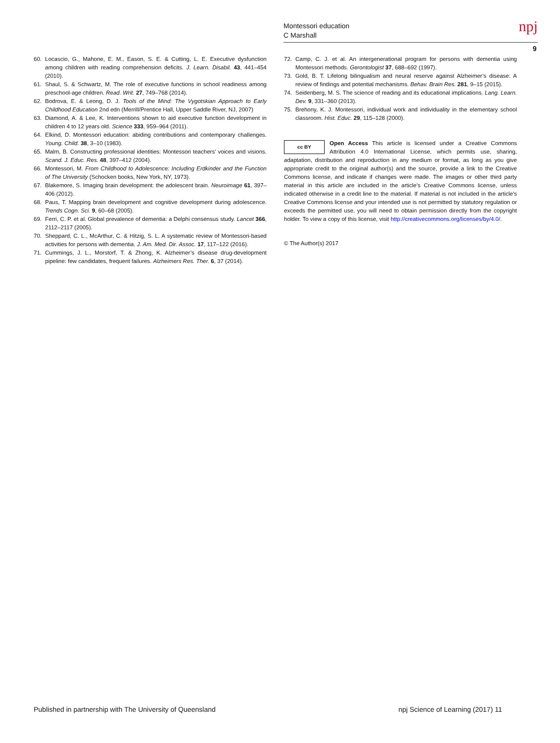Montessori education
C Marshall
npj
9
60. Locascio, G., Mahone, E. M., Eason, S. E. & Cutting, L. E. Executive dysfunction among children with reading comprehension deficits. J. Learn. Disabil. 43, 441–454 (2010).
61. Shaul, S. & Schwartz, M. The role of executive functions in school readiness among preschool-age children. Read. Writ. 27, 749–768 (2014).
62. Bodrova, E. & Leong, D. J. Tools of the Mind: The Vygotskian Approach to Early Childhood Education 2nd edn (Merrill/Prentice Hall, Upper Saddle River, NJ, 2007)
63. Diamond, A. & Lee, K. Interventions shown to aid executive function development in children 4 to 12 years old. Science 333, 959–964 (2011).
64. Elkind, D. Montessori education: abiding contributions and contemporary challenges. Young. Child. 38, 3–10 (1983).
65. Malm, B. Constructing professional identities: Montessori teachers’ voices and visions. Scand. J. Educ. Res. 48, 397–412 (2004).
66. Montessori, M. From Childhood to Adolescence: Including Erdkinder and the Function of The University (Schocken books, New York, NY, 1973).
67. Blakemore, S. Imaging brain development: the adolescent brain. Neuroimage 61, 397–406 (2012).
68. Paus, T. Mapping brain development and cognitive development during adolescence. Trends Cogn. Sci. 9, 60–68 (2005).
69. Ferri, C. P. et al. Global prevalence of dementia: a Delphi consensus study. Lancet 366, 2112–2117 (2005).
70. Sheppard, C. L., McArthur, C. & Hitzig, S. L. A systematic review of Montessori-based activities for persons with dementia. J. Am. Med. Dir. Assoc. 17, 117–122 (2016).
71. Cummings, J. L., Morstorf, T. & Zhong, K. Alzheimer’s disease drug-development pipeline: few candidates, frequent failures. Alzheimers Res. Ther. 6, 37 (2014).
72. Camp, C. J. et al. An intergenerational program for persons with dementia using Montessori methods. Gerontologist 37, 688–692 (1997).
73. Gold, B. T. Lifelong bilingualism and neural reserve against Alzheimer’s disease: A review of findings and potential mechanisms. Behav. Brain Res. 281, 9–15 (2015).
74. Seidenberg, M. S. The science of reading and its educational implications. Lang. Learn. Dev. 9, 331–360 (2013).
75. Brehony, K. J. Montessori, individual work and individuality in the elementary school classroom. Hist. Educ. 29, 115–128 (2000).
cc BY Open Access This article is licensed under a Creative Commons Attribution 4.0 International License, which permits use, sharing, adaptation, distribution and reproduction in any medium or format, as long as you give appropriate credit to the original author(s) and the source, provide a link to the Creative Commons license, and indicate if changes were made. The images or other third party material in this article are included in the article’s Creative Commons license, unless indicated otherwise in a credit line to the material. If material is not included in the article’s Creative Commons license and your intended use is not permitted by statutory regulation or exceeds the permitted use, you will need to obtain permission directly from the copyright holder. To view a copy of this license, visit http://creativecommons.org/licenses/by/4.0/.
© The Author(s) 2017
Published in partnership with The University of Queensland npj Science of Learning (2017) 11